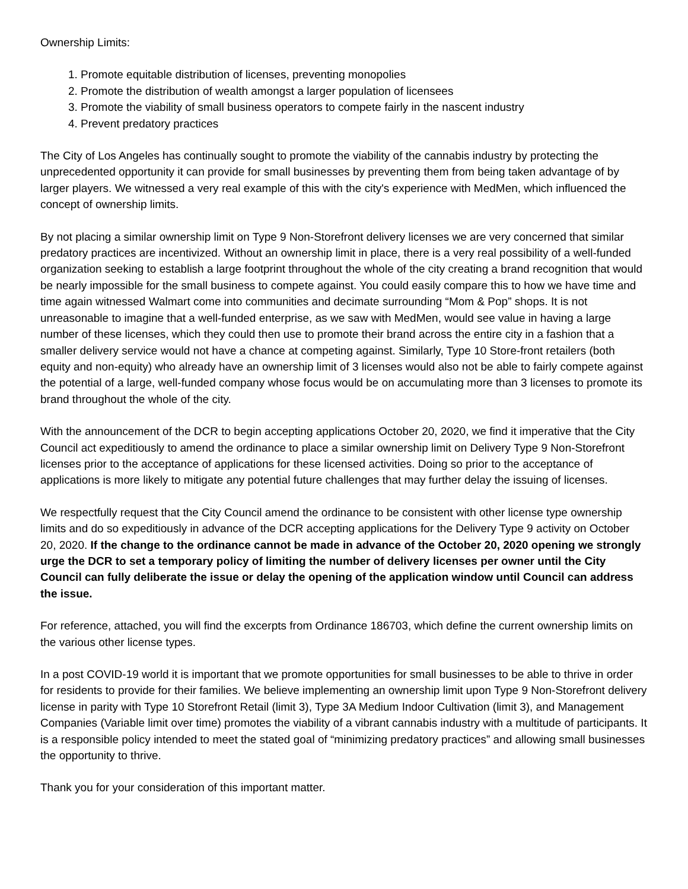Ownership Limits:
1. Promote equitable distribution of licenses, preventing monopolies
2. Promote the distribution of wealth amongst a larger population of licensees
3. Promote the viability of small business operators to compete fairly in the nascent industry
4. Prevent predatory practices
The City of Los Angeles has continually sought to promote the viability of the cannabis industry by protecting the unprecedented opportunity it can provide for small businesses by preventing them from being taken advantage of by larger players. We witnessed a very real example of this with the city's experience with MedMen, which influenced the concept of ownership limits.
By not placing a similar ownership limit on Type 9 Non-Storefront delivery licenses we are very concerned that similar predatory practices are incentivized. Without an ownership limit in place, there is a very real possibility of a well-funded organization seeking to establish a large footprint throughout the whole of the city creating a brand recognition that would be nearly impossible for the small business to compete against. You could easily compare this to how we have time and time again witnessed Walmart come into communities and decimate surrounding “Mom & Pop” shops. It is not unreasonable to imagine that a well-funded enterprise, as we saw with MedMen, would see value in having a large number of these licenses, which they could then use to promote their brand across the entire city in a fashion that a smaller delivery service would not have a chance at competing against. Similarly, Type 10 Store-front retailers (both equity and non-equity) who already have an ownership limit of 3 licenses would also not be able to fairly compete against the potential of a large, well-funded company whose focus would be on accumulating more than 3 licenses to promote its brand throughout the whole of the city.
With the announcement of the DCR to begin accepting applications October 20, 2020, we find it imperative that the City Council act expeditiously to amend the ordinance to place a similar ownership limit on Delivery Type 9 Non-Storefront licenses prior to the acceptance of applications for these licensed activities. Doing so prior to the acceptance of applications is more likely to mitigate any potential future challenges that may further delay the issuing of licenses.
We respectfully request that the City Council amend the ordinance to be consistent with other license type ownership limits and do so expeditiously in advance of the DCR accepting applications for the Delivery Type 9 activity on October 20, 2020. If the change to the ordinance cannot be made in advance of the October 20, 2020 opening we strongly urge the DCR to set a temporary policy of limiting the number of delivery licenses per owner until the City Council can fully deliberate the issue or delay the opening of the application window until Council can address the issue.
For reference, attached, you will find the excerpts from Ordinance 186703, which define the current ownership limits on the various other license types.
In a post COVID-19 world it is important that we promote opportunities for small businesses to be able to thrive in order for residents to provide for their families. We believe implementing an ownership limit upon Type 9 Non-Storefront delivery license in parity with Type 10 Storefront Retail (limit 3), Type 3A Medium Indoor Cultivation (limit 3), and Management Companies (Variable limit over time) promotes the viability of a vibrant cannabis industry with a multitude of participants. It is a responsible policy intended to meet the stated goal of “minimizing predatory practices” and allowing small businesses the opportunity to thrive.
Thank you for your consideration of this important matter.